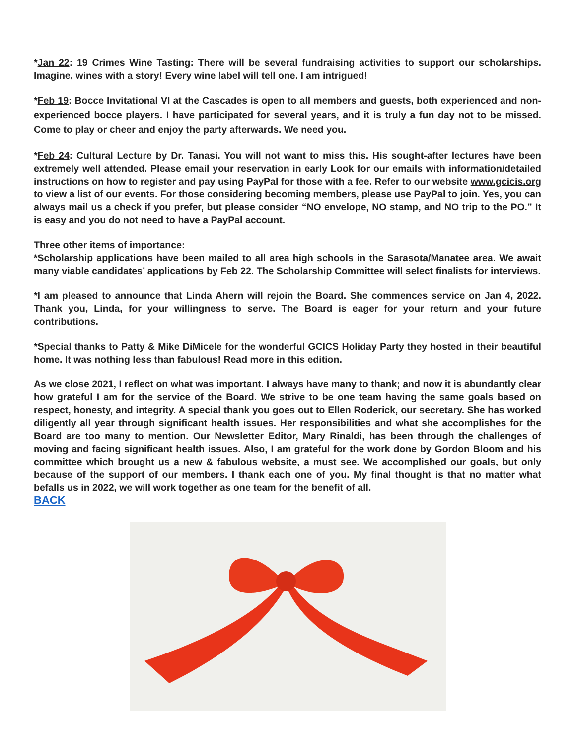*Jan 22: 19 Crimes Wine Tasting: There will be several fundraising activities to support our scholarships. Imagine, wines with a story! Every wine label will tell one. I am intrigued!
*Feb 19: Bocce Invitational VI at the Cascades is open to all members and guests, both experienced and non-experienced bocce players. I have participated for several years, and it is truly a fun day not to be missed. Come to play or cheer and enjoy the party afterwards. We need you.
*Feb 24: Cultural Lecture by Dr. Tanasi. You will not want to miss this. His sought-after lectures have been extremely well attended. Please email your reservation in early Look for our emails with information/detailed instructions on how to register and pay using PayPal for those with a fee. Refer to our website www.gcicis.org to view a list of our events. For those considering becoming members, please use PayPal to join. Yes, you can always mail us a check if you prefer, but please consider “NO envelope, NO stamp, and NO trip to the PO.” It is easy and you do not need to have a PayPal account.
Three other items of importance:
*Scholarship applications have been mailed to all area high schools in the Sarasota/Manatee area. We await many viable candidates’ applications by Feb 22. The Scholarship Committee will select finalists for interviews.
*I am pleased to announce that Linda Ahern will rejoin the Board. She commences service on Jan 4, 2022. Thank you, Linda, for your willingness to serve. The Board is eager for your return and your future contributions.
*Special thanks to Patty & Mike DiMicele for the wonderful GCICS Holiday Party they hosted in their beautiful home. It was nothing less than fabulous! Read more in this edition.
As we close 2021, I reflect on what was important. I always have many to thank; and now it is abundantly clear how grateful I am for the service of the Board. We strive to be one team having the same goals based on respect, honesty, and integrity. A special thank you goes out to Ellen Roderick, our secretary. She has worked diligently all year through significant health issues. Her responsibilities and what she accomplishes for the Board are too many to mention. Our Newsletter Editor, Mary Rinaldi, has been through the challenges of moving and facing significant health issues. Also, I am grateful for the work done by Gordon Bloom and his committee which brought us a new & fabulous website, a must see. We accomplished our goals, but only because of the support of our members. I thank each one of you. My final thought is that no matter what befalls us in 2022, we will work together as one team for the benefit of all.
BACK